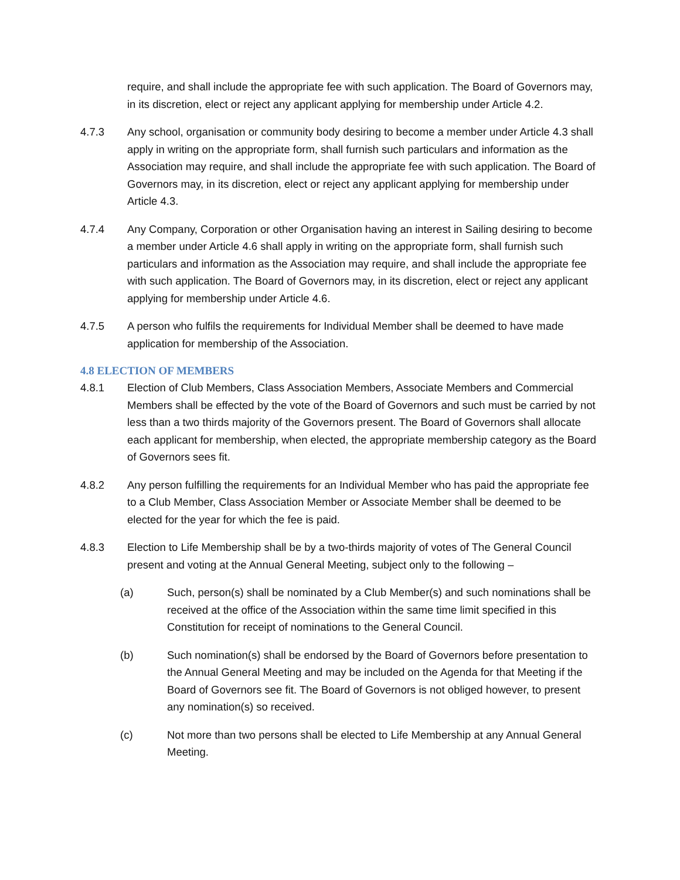require, and shall include the appropriate fee with such application. The Board of Governors may, in its discretion, elect or reject any applicant applying for membership under Article 4.2.
4.7.3 Any school, organisation or community body desiring to become a member under Article 4.3 shall apply in writing on the appropriate form, shall furnish such particulars and information as the Association may require, and shall include the appropriate fee with such application. The Board of Governors may, in its discretion, elect or reject any applicant applying for membership under Article 4.3.
4.7.4 Any Company, Corporation or other Organisation having an interest in Sailing desiring to become a member under Article 4.6 shall apply in writing on the appropriate form, shall furnish such particulars and information as the Association may require, and shall include the appropriate fee with such application. The Board of Governors may, in its discretion, elect or reject any applicant applying for membership under Article 4.6.
4.7.5 A person who fulfils the requirements for Individual Member shall be deemed to have made application for membership of the Association.
4.8 ELECTION OF MEMBERS
4.8.1 Election of Club Members, Class Association Members, Associate Members and Commercial Members shall be effected by the vote of the Board of Governors and such must be carried by not less than a two thirds majority of the Governors present. The Board of Governors shall allocate each applicant for membership, when elected, the appropriate membership category as the Board of Governors sees fit.
4.8.2 Any person fulfilling the requirements for an Individual Member who has paid the appropriate fee to a Club Member, Class Association Member or Associate Member shall be deemed to be elected for the year for which the fee is paid.
4.8.3 Election to Life Membership shall be by a two-thirds majority of votes of The General Council present and voting at the Annual General Meeting, subject only to the following –
(a) Such, person(s) shall be nominated by a Club Member(s) and such nominations shall be received at the office of the Association within the same time limit specified in this Constitution for receipt of nominations to the General Council.
(b) Such nomination(s) shall be endorsed by the Board of Governors before presentation to the Annual General Meeting and may be included on the Agenda for that Meeting if the Board of Governors see fit. The Board of Governors is not obliged however, to present any nomination(s) so received.
(c) Not more than two persons shall be elected to Life Membership at any Annual General Meeting.